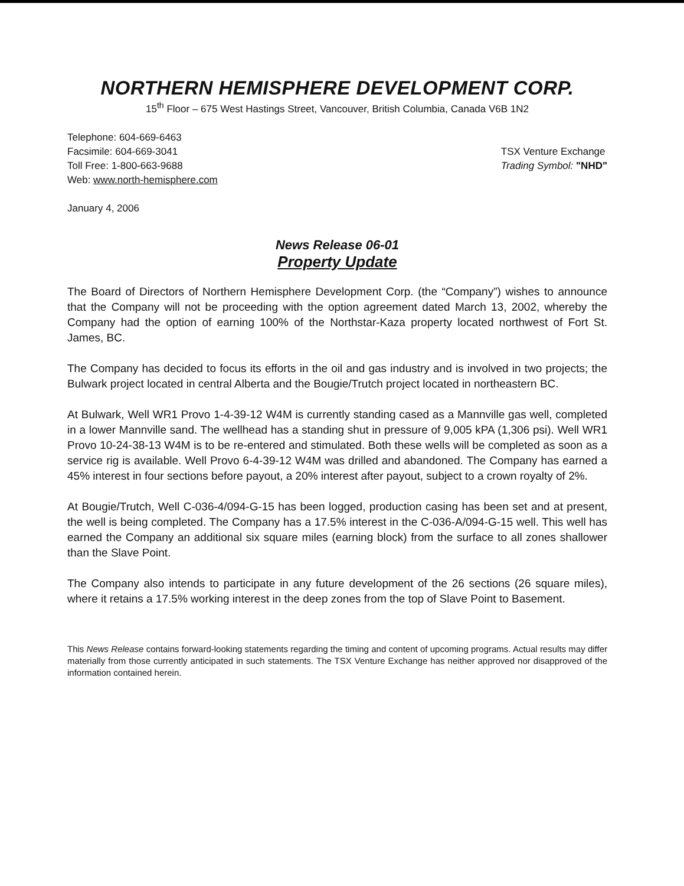NORTHERN HEMISPHERE DEVELOPMENT CORP.
15<sup>th</sup> Floor – 675 West Hastings Street, Vancouver, British Columbia, Canada V6B 1N2
Telephone: 604-669-6463
Facsimile: 604-669-3041
Toll Free: 1-800-663-9688
Web: www.north-hemisphere.com
TSX Venture Exchange
Trading Symbol: "NHD"
January 4, 2006
News Release 06-01
Property Update
The Board of Directors of Northern Hemisphere Development Corp. (the “Company”) wishes to announce that the Company will not be proceeding with the option agreement dated March 13, 2002, whereby the Company had the option of earning 100% of the Northstar-Kaza property located northwest of Fort St. James, BC.
The Company has decided to focus its efforts in the oil and gas industry and is involved in two projects; the Bulwark project located in central Alberta and the Bougie/Trutch project located in northeastern BC.
At Bulwark, Well WR1 Provo 1-4-39-12 W4M is currently standing cased as a Mannville gas well, completed in a lower Mannville sand. The wellhead has a standing shut in pressure of 9,005 kPA (1,306 psi). Well WR1 Provo 10-24-38-13 W4M is to be re-entered and stimulated. Both these wells will be completed as soon as a service rig is available. Well Provo 6-4-39-12 W4M was drilled and abandoned. The Company has earned a 45% interest in four sections before payout, a 20% interest after payout, subject to a crown royalty of 2%.
At Bougie/Trutch, Well C-036-4/094-G-15 has been logged, production casing has been set and at present, the well is being completed. The Company has a 17.5% interest in the C-036-A/094-G-15 well. This well has earned the Company an additional six square miles (earning block) from the surface to all zones shallower than the Slave Point.
The Company also intends to participate in any future development of the 26 sections (26 square miles), where it retains a 17.5% working interest in the deep zones from the top of Slave Point to Basement.
This News Release contains forward-looking statements regarding the timing and content of upcoming programs. Actual results may differ materially from those currently anticipated in such statements. The TSX Venture Exchange has neither approved nor disapproved of the information contained herein.